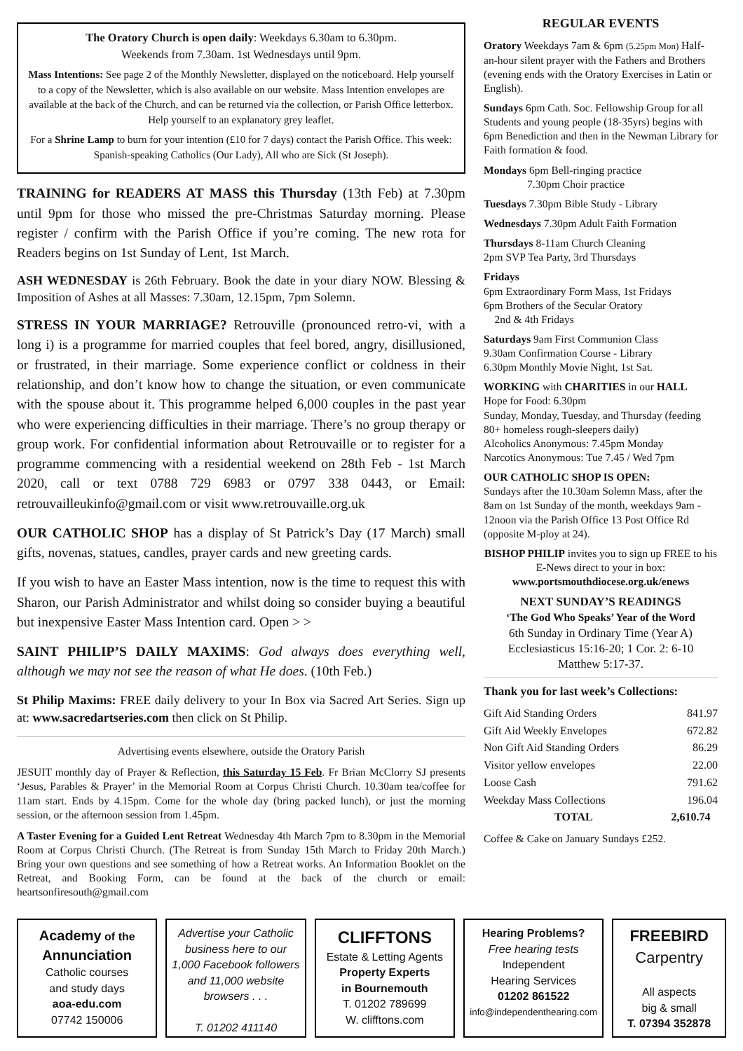The Oratory Church is open daily: Weekdays 6.30am to 6.30pm.
Weekends from 7.30am. 1st Wednesdays until 9pm.
Mass Intentions: See page 2 of the Monthly Newsletter, displayed on the noticeboard. Help yourself to a copy of the Newsletter, which is also available on our website. Mass Intention envelopes are available at the back of the Church, and can be returned via the collection, or Parish Office letterbox. Help yourself to an explanatory grey leaflet.
For a Shrine Lamp to burn for your intention (£10 for 7 days) contact the Parish Office. This week: Spanish-speaking Catholics (Our Lady), All who are Sick (St Joseph).
TRAINING for READERS AT MASS this Thursday (13th Feb) at 7.30pm until 9pm for those who missed the pre-Christmas Saturday morning. Please register / confirm with the Parish Office if you’re coming. The new rota for Readers begins on 1st Sunday of Lent, 1st March.
ASH WEDNESDAY is 26th February. Book the date in your diary NOW. Blessing & Imposition of Ashes at all Masses: 7.30am, 12.15pm, 7pm Solemn.
STRESS IN YOUR MARRIAGE? Retrouville (pronounced retro-vi, with a long i) is a programme for married couples that feel bored, angry, disillusioned, or frustrated, in their marriage. Some experience conflict or coldness in their relationship, and don’t know how to change the situation, or even communicate with the spouse about it. This programme helped 6,000 couples in the past year who were experiencing difficulties in their marriage. There’s no group therapy or group work. For confidential information about Retrouvaille or to register for a programme commencing with a residential weekend on 28th Feb - 1st March 2020, call or text 0788 729 6983 or 0797 338 0443, or Email: retrouvailleukinfo@gmail.com or visit www.retrouvaille.org.uk
OUR CATHOLIC SHOP has a display of St Patrick’s Day (17 March) small gifts, novenas, statues, candles, prayer cards and new greeting cards.
If you wish to have an Easter Mass intention, now is the time to request this with Sharon, our Parish Administrator and whilst doing so consider buying a beautiful but inexpensive Easter Mass Intention card. Open > >
SAINT PHILIP’S DAILY MAXIMS: God always does everything well, although we may not see the reason of what He does. (10th Feb.)
St Philip Maxims: FREE daily delivery to your In Box via Sacred Art Series. Sign up at: www.sacredartseries.com then click on St Philip.
Advertising events elsewhere, outside the Oratory Parish
JESUIT monthly day of Prayer & Reflection, this Saturday 15 Feb. Fr Brian McClorry SJ presents ‘Jesus, Parables & Prayer’ in the Memorial Room at Corpus Christi Church. 10.30am tea/coffee for 11am start. Ends by 4.15pm. Come for the whole day (bring packed lunch), or just the morning session, or the afternoon session from 1.45pm.
A Taster Evening for a Guided Lent Retreat Wednesday 4th March 7pm to 8.30pm in the Memorial Room at Corpus Christi Church. (The Retreat is from Sunday 15th March to Friday 20th March.) Bring your own questions and see something of how a Retreat works. An Information Booklet on the Retreat, and Booking Form, can be found at the back of the church or email: heartsonfiresouth@gmail.com
REGULAR EVENTS
Oratory Weekdays 7am & 6pm (5.25pm Mon) Half-an-hour silent prayer with the Fathers and Brothers (evening ends with the Oratory Exercises in Latin or English).
Sundays 6pm Cath. Soc. Fellowship Group for all Students and young people (18-35yrs) begins with 6pm Benediction and then in the Newman Library for Faith formation & food.
Mondays 6pm Bell-ringing practice
7.30pm Choir practice
Tuesdays 7.30pm Bible Study - Library
Wednesdays 7.30pm Adult Faith Formation
Thursdays 8-11am Church Cleaning
2pm SVP Tea Party, 3rd Thursdays
Fridays
6pm Extraordinary Form Mass, 1st Fridays
6pm Brothers of the Secular Oratory
2nd & 4th Fridays
Saturdays 9am First Communion Class
9.30am Confirmation Course - Library
6.30pm Monthly Movie Night, 1st Sat.
WORKING with CHARITIES in our HALL
Hope for Food: 6.30pm
Sunday, Monday, Tuesday, and Thursday (feeding 80+ homeless rough-sleepers daily)
Alcoholics Anonymous: 7.45pm Monday
Narcotics Anonymous: Tue 7.45 / Wed 7pm
OUR CATHOLIC SHOP IS OPEN:
Sundays after the 10.30am Solemn Mass, after the 8am on 1st Sunday of the month, weekdays 9am - 12noon via the Parish Office 13 Post Office Rd (opposite M-ploy at 24).
BISHOP PHILIP invites you to sign up FREE to his E-News direct to your in box: www.portsmouthdiocese.org.uk/enews
NEXT SUNDAY’S READINGS
‘The God Who Speaks’ Year of the Word
6th Sunday in Ordinary Time (Year A)
Ecclesiasticus 15:16-20; 1 Cor. 2: 6-10
Matthew 5:17-37.
Thank you for last week’s Collections:
| Gift Aid Standing Orders | 841.97 |
| Gift Aid Weekly Envelopes | 672.82 |
| Non Gift Aid Standing Orders | 86.29 |
| Visitor yellow envelopes | 22.00 |
| Loose Cash | 791.62 |
| Weekday Mass Collections | 196.04 |
| TOTAL | 2,610.74 |
Coffee & Cake on January Sundays £252.
Academy of the
Annunciation
Catholic courses
and study days
aoa-edu.com
07742 150006
Advertise your Catholic business here to our 1,000 Facebook followers and 11,000 website browsers . . .
T. 01202 411140
CLIFFTONS
Estate & Letting Agents
Property Experts
in Bournemouth
T. 01202 789699
W. clifftons.com
Hearing Problems?
Free hearing tests
Independent
Hearing Services
01202 861522
info@independenthearing.com
FREEBIRD
Carpentry
All aspects
big & small
T. 07394 352878